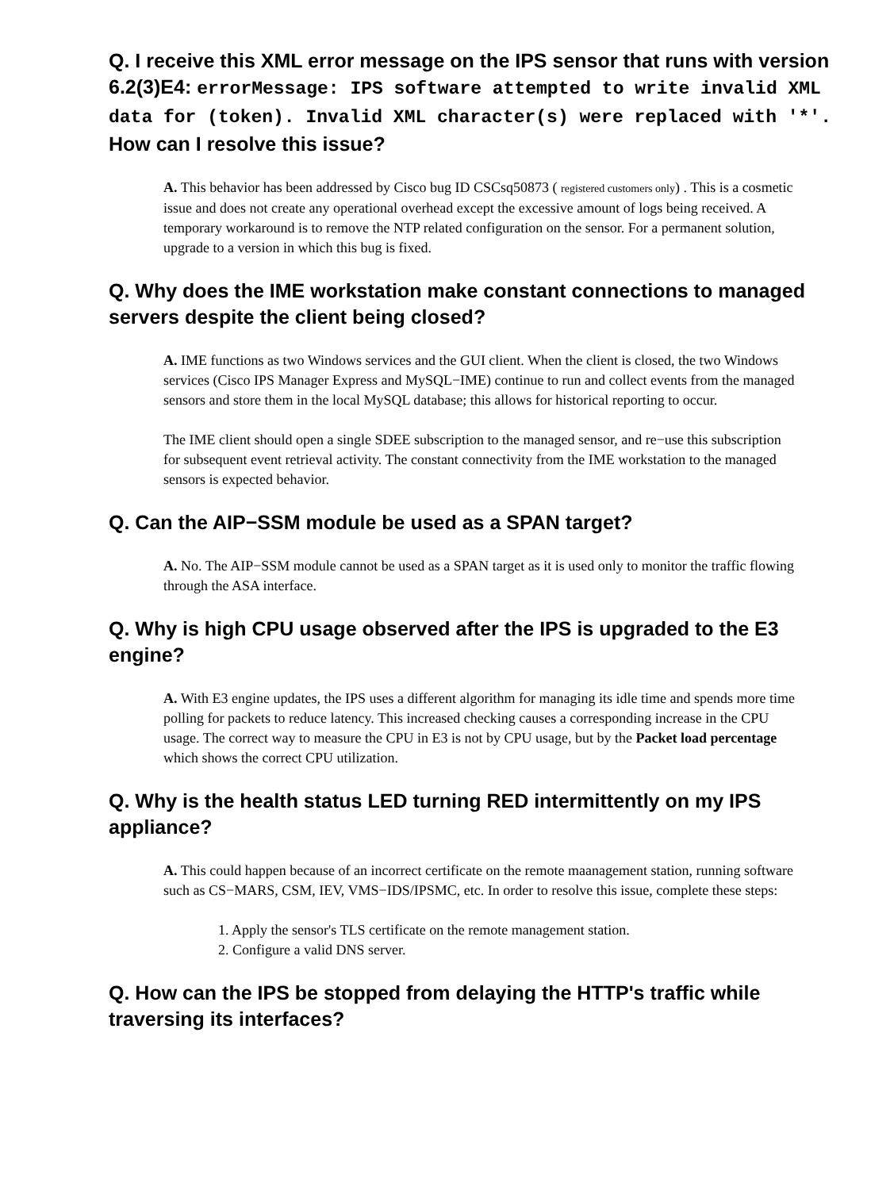Q. I receive this XML error message on the IPS sensor that runs with version 6.2(3)E4: errorMessage: IPS software attempted to write invalid XML data for (token). Invalid XML character(s) were replaced with '*'. How can I resolve this issue?
A. This behavior has been addressed by Cisco bug ID CSCsq50873 ( registered customers only) . This is a cosmetic issue and does not create any operational overhead except the excessive amount of logs being received. A temporary workaround is to remove the NTP related configuration on the sensor. For a permanent solution, upgrade to a version in which this bug is fixed.
Q. Why does the IME workstation make constant connections to managed servers despite the client being closed?
A. IME functions as two Windows services and the GUI client. When the client is closed, the two Windows services (Cisco IPS Manager Express and MySQL−IME) continue to run and collect events from the managed sensors and store them in the local MySQL database; this allows for historical reporting to occur.
The IME client should open a single SDEE subscription to the managed sensor, and re−use this subscription for subsequent event retrieval activity. The constant connectivity from the IME workstation to the managed sensors is expected behavior.
Q. Can the AIP−SSM module be used as a SPAN target?
A. No. The AIP−SSM module cannot be used as a SPAN target as it is used only to monitor the traffic flowing through the ASA interface.
Q. Why is high CPU usage observed after the IPS is upgraded to the E3 engine?
A. With E3 engine updates, the IPS uses a different algorithm for managing its idle time and spends more time polling for packets to reduce latency. This increased checking causes a corresponding increase in the CPU usage. The correct way to measure the CPU in E3 is not by CPU usage, but by the Packet load percentage which shows the correct CPU utilization.
Q. Why is the health status LED turning RED intermittently on my IPS appliance?
A. This could happen because of an incorrect certificate on the remote maanagement station, running software such as CS−MARS, CSM, IEV, VMS−IDS/IPSMC, etc. In order to resolve this issue, complete these steps:
1. Apply the sensor's TLS certificate on the remote management station.
2. Configure a valid DNS server.
Q. How can the IPS be stopped from delaying the HTTP's traffic while traversing its interfaces?